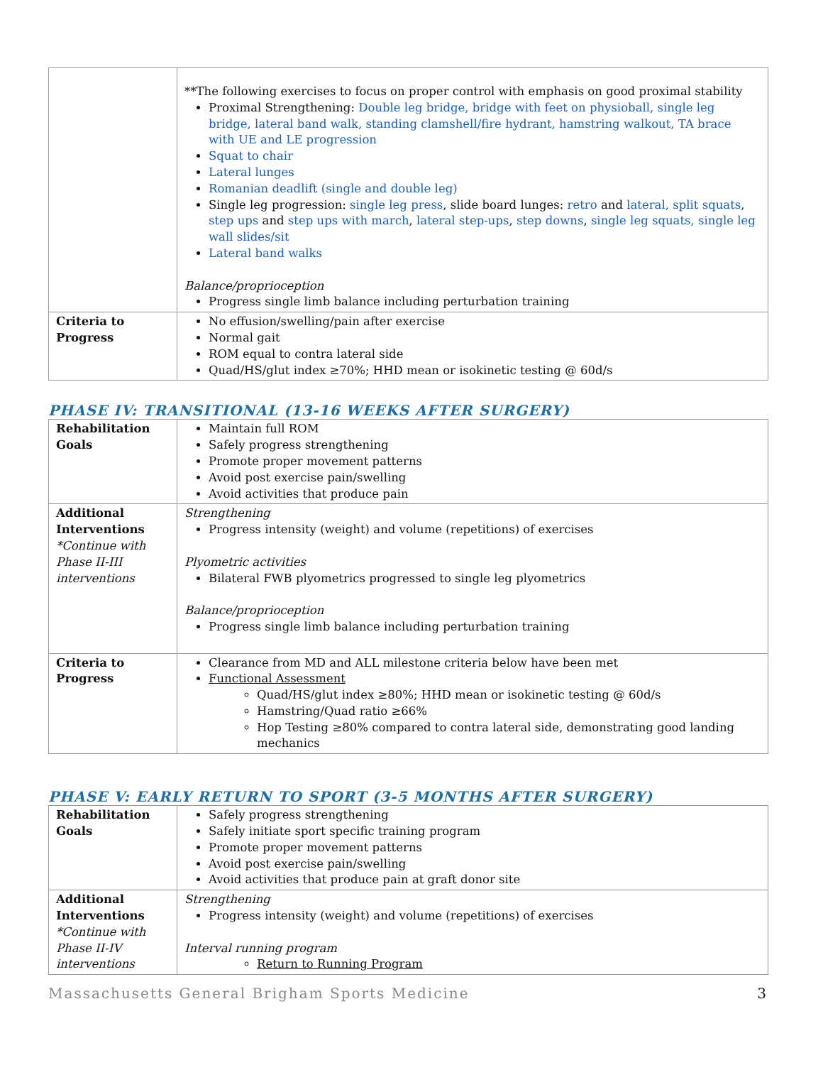| | **The following exercises to focus on proper control with emphasis on good proximal stability Proximal Strengthening: Double leg bridge, bridge with feet on physioball, single leg bridge, lateral band walk, standing clamshell/fire hydrant, hamstring walkout, TA brace with UE and LE progression Squat to chair Lateral lunges Romanian deadlift (single and double leg) Single leg progression: single leg press , slide board lunges: retro and lateral, split squats , step ups and step ups with march , lateral step-ups , step downs , single leg squats, single leg wall slides/sit Lateral band walks Balance/proprioception Progress single limb balance including perturbation training |
| Criteria to Progress | No effusion/swelling/pain after exercise Normal gait ROM equal to contra lateral side Quad/HS/glut index ≥70%; HHD mean or isokinetic testing @ 60d/s |
PHASE IV: TRANSITIONAL (13-16 WEEKS AFTER SURGERY)
| Rehabilitation Goals | Maintain full ROM Safely progress strengthening Promote proper movement patterns Avoid post exercise pain/swelling Avoid activities that produce pain |
| Additional Interventions *Continue with Phase II-III interventions | Strengthening Progress intensity (weight) and volume (repetitions) of exercises Plyometric activities Bilateral FWB plyometrics progressed to single leg plyometrics Balance/proprioception Progress single limb balance including perturbation training |
| Criteria to Progress | Clearance from MD and ALL milestone criteria below have been met Functional Assessment Quad/HS/glut index ≥80%; HHD mean or isokinetic testing @ 60d/s Hamstring/Quad ratio ≥66% Hop Testing ≥80% compared to contra lateral side, demonstrating good landing mechanics |
PHASE V: EARLY RETURN TO SPORT (3-5 MONTHS AFTER SURGERY)
| Rehabilitation Goals | Safely progress strengthening Safely initiate sport specific training program Promote proper movement patterns Avoid post exercise pain/swelling Avoid activities that produce pain at graft donor site |
| Additional Interventions *Continue with Phase II-IV interventions | Strengthening Progress intensity (weight) and volume (repetitions) of exercises Interval running program Return to Running Program |
Massachusetts General Brigham Sports Medicine 3